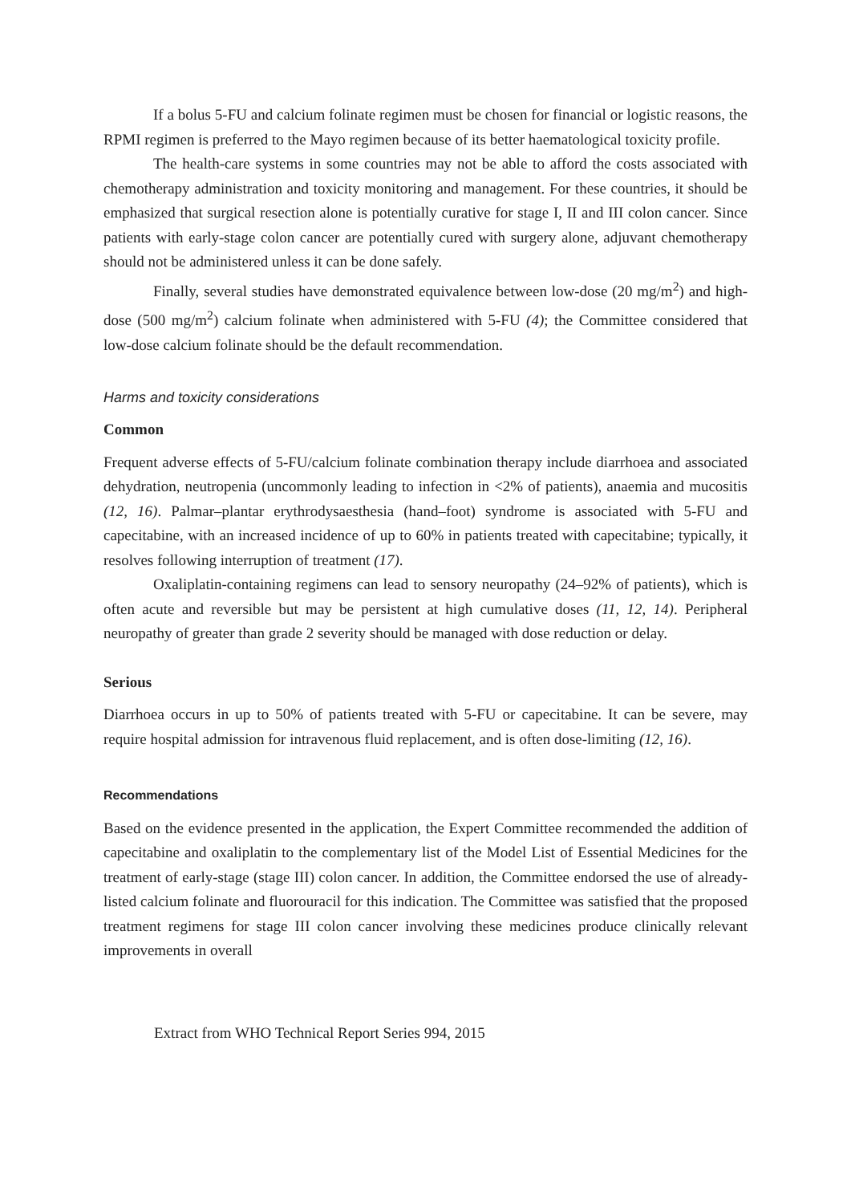If a bolus 5-FU and calcium folinate regimen must be chosen for financial or logistic reasons, the RPMI regimen is preferred to the Mayo regimen because of its better haematological toxicity profile.
The health-care systems in some countries may not be able to afford the costs associated with chemotherapy administration and toxicity monitoring and management. For these countries, it should be emphasized that surgical resection alone is potentially curative for stage I, II and III colon cancer. Since patients with early-stage colon cancer are potentially cured with surgery alone, adjuvant chemotherapy should not be administered unless it can be done safely.
Finally, several studies have demonstrated equivalence between low-dose (20 mg/m<sup>2</sup>) and high-dose (500 mg/m<sup>2</sup>) calcium folinate when administered with 5-FU (4); the Committee considered that low-dose calcium folinate should be the default recommendation.
Harms and toxicity considerations
Common
Frequent adverse effects of 5-FU/calcium folinate combination therapy include diarrhoea and associated dehydration, neutropenia (uncommonly leading to infection in <2% of patients), anaemia and mucositis (12, 16). Palmar–plantar erythrodysaesthesia (hand–foot) syndrome is associated with 5-FU and capecitabine, with an increased incidence of up to 60% in patients treated with capecitabine; typically, it resolves following interruption of treatment (17).
Oxaliplatin-containing regimens can lead to sensory neuropathy (24–92% of patients), which is often acute and reversible but may be persistent at high cumulative doses (11, 12, 14). Peripheral neuropathy of greater than grade 2 severity should be managed with dose reduction or delay.
Serious
Diarrhoea occurs in up to 50% of patients treated with 5-FU or capecitabine. It can be severe, may require hospital admission for intravenous fluid replacement, and is often dose-limiting (12, 16).
Recommendations
Based on the evidence presented in the application, the Expert Committee recommended the addition of capecitabine and oxaliplatin to the complementary list of the Model List of Essential Medicines for the treatment of early-stage (stage III) colon cancer. In addition, the Committee endorsed the use of already-listed calcium folinate and fluorouracil for this indication. The Committee was satisfied that the proposed treatment regimens for stage III colon cancer involving these medicines produce clinically relevant improvements in overall
Extract from WHO Technical Report Series 994, 2015